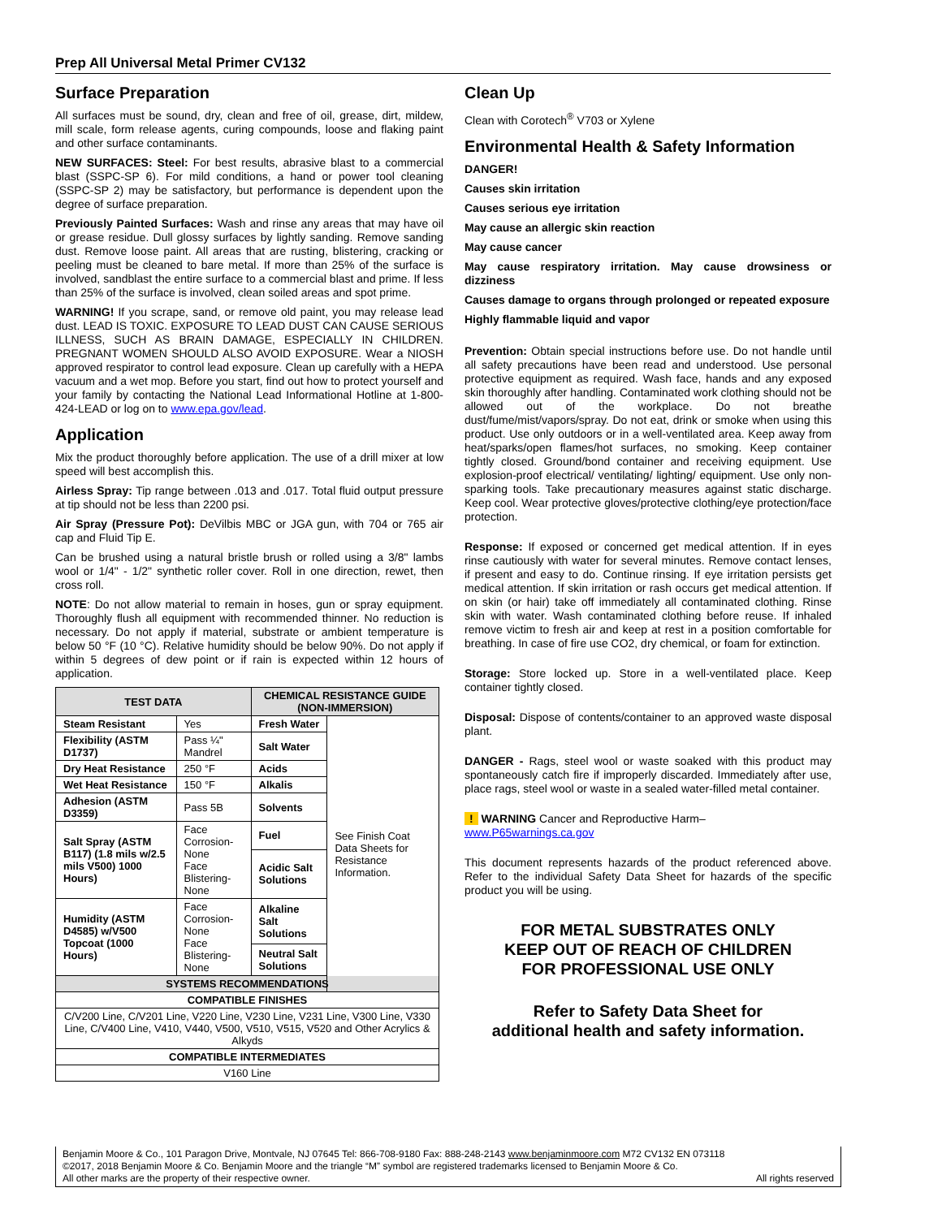Prep All Universal Metal Primer CV132
Surface Preparation
All surfaces must be sound, dry, clean and free of oil, grease, dirt, mildew, mill scale, form release agents, curing compounds, loose and flaking paint and other surface contaminants.
NEW SURFACES: Steel: For best results, abrasive blast to a commercial blast (SSPC-SP 6). For mild conditions, a hand or power tool cleaning (SSPC-SP 2) may be satisfactory, but performance is dependent upon the degree of surface preparation.
Previously Painted Surfaces: Wash and rinse any areas that may have oil or grease residue. Dull glossy surfaces by lightly sanding. Remove sanding dust. Remove loose paint. All areas that are rusting, blistering, cracking or peeling must be cleaned to bare metal. If more than 25% of the surface is involved, sandblast the entire surface to a commercial blast and prime. If less than 25% of the surface is involved, clean soiled areas and spot prime.
WARNING! If you scrape, sand, or remove old paint, you may release lead dust. LEAD IS TOXIC. EXPOSURE TO LEAD DUST CAN CAUSE SERIOUS ILLNESS, SUCH AS BRAIN DAMAGE, ESPECIALLY IN CHILDREN. PREGNANT WOMEN SHOULD ALSO AVOID EXPOSURE. Wear a NIOSH approved respirator to control lead exposure. Clean up carefully with a HEPA vacuum and a wet mop. Before you start, find out how to protect yourself and your family by contacting the National Lead Informational Hotline at 1-800-424-LEAD or log on to www.epa.gov/lead.
Application
Mix the product thoroughly before application. The use of a drill mixer at low speed will best accomplish this.
Airless Spray: Tip range between .013 and .017. Total fluid output pressure at tip should not be less than 2200 psi.
Air Spray (Pressure Pot): DeVilbis MBC or JGA gun, with 704 or 765 air cap and Fluid Tip E.
Can be brushed using a natural bristle brush or rolled using a 3/8" lambs wool or 1/4" - 1/2" synthetic roller cover. Roll in one direction, rewet, then cross roll.
NOTE: Do not allow material to remain in hoses, gun or spray equipment. Thoroughly flush all equipment with recommended thinner. No reduction is necessary. Do not apply if material, substrate or ambient temperature is below 50 °F (10 °C). Relative humidity should be below 90%. Do not apply if within 5 degrees of dew point or if rain is expected within 12 hours of application.
| TEST DATA | | CHEMICAL RESISTANCE GUIDE (NON-IMMERSION) | |
| --- | --- | --- | --- |
| Steam Resistant | Yes | Fresh Water | See Finish Coat Data Sheets for Resistance Information. |
| Flexibility (ASTM D1737) | Pass ¼" Mandrel | Salt Water | |
| Dry Heat Resistance | 250 °F | Acids | |
| Wet Heat Resistance | 150 °F | Alkalis | |
| Adhesion (ASTM D3359) | Pass 5B | Solvents | |
| Salt Spray (ASTM B117) (1.8 mils w/2.5 mils V500) 1000 Hours) | Face Corrosion-None Face Blistering-None | Fuel | |
| | | Acidic Salt Solutions | |
| Humidity (ASTM D4585) w/V500 Topcoat (1000 Hours) | Face Corrosion-None Face Blistering-None | Alkaline Salt Solutions | |
| | | Neutral Salt Solutions | |
| SYSTEMS RECOMMENDATIONS | | | |
| COMPATIBLE FINISHES | | | |
| C/V200 Line, C/V201 Line, V220 Line, V230 Line, V231 Line, V300 Line, V330 Line, C/V400 Line, V410, V440, V500, V510, V515, V520 and Other Acrylics & Alkyds | | | |
| COMPATIBLE INTERMEDIATES | | | |
| V160 Line | | | |
Clean Up
Clean with Corotech<sup>®</sup> V703 or Xylene
Environmental Health & Safety Information
DANGER!
Causes skin irritation
Causes serious eye irritation
May cause an allergic skin reaction
May cause cancer
May cause respiratory irritation. May cause drowsiness or dizziness
Causes damage to organs through prolonged or repeated exposure
Highly flammable liquid and vapor
Prevention: Obtain special instructions before use. Do not handle until all safety precautions have been read and understood. Use personal protective equipment as required. Wash face, hands and any exposed skin thoroughly after handling. Contaminated work clothing should not be allowed out of the workplace. Do not breathe dust/fume/mist/vapors/spray. Do not eat, drink or smoke when using this product. Use only outdoors or in a well-ventilated area. Keep away from heat/sparks/open flames/hot surfaces, no smoking. Keep container tightly closed. Ground/bond container and receiving equipment. Use explosion-proof electrical/ ventilating/ lighting/ equipment. Use only non-sparking tools. Take precautionary measures against static discharge. Keep cool. Wear protective gloves/protective clothing/eye protection/face protection.
Response: If exposed or concerned get medical attention. If in eyes rinse cautiously with water for several minutes. Remove contact lenses, if present and easy to do. Continue rinsing. If eye irritation persists get medical attention. If skin irritation or rash occurs get medical attention. If on skin (or hair) take off immediately all contaminated clothing. Rinse skin with water. Wash contaminated clothing before reuse. If inhaled remove victim to fresh air and keep at rest in a position comfortable for breathing. In case of fire use CO2, dry chemical, or foam for extinction.
Storage: Store locked up. Store in a well-ventilated place. Keep container tightly closed.
Disposal: Dispose of contents/container to an approved waste disposal plant.
DANGER - Rags, steel wool or waste soaked with this product may spontaneously catch fire if improperly discarded. Immediately after use, place rags, steel wool or waste in a sealed water-filled metal container.
! WARNING Cancer and Reproductive Harm–
www.P65warnings.ca.gov
This document represents hazards of the product referenced above. Refer to the individual Safety Data Sheet for hazards of the specific product you will be using.
FOR METAL SUBSTRATES ONLY
KEEP OUT OF REACH OF CHILDREN
FOR PROFESSIONAL USE ONLY
Refer to Safety Data Sheet for
additional health and safety information.
Benjamin Moore & Co., 101 Paragon Drive, Montvale, NJ 07645 Tel: 866-708-9180 Fax: 888-248-2143 www.benjaminmoore.com M72 CV132 EN 073118
©2017, 2018 Benjamin Moore & Co. Benjamin Moore and the triangle “M” symbol are registered trademarks licensed to Benjamin Moore & Co.
All other marks are the property of their respective owner. All rights reserved